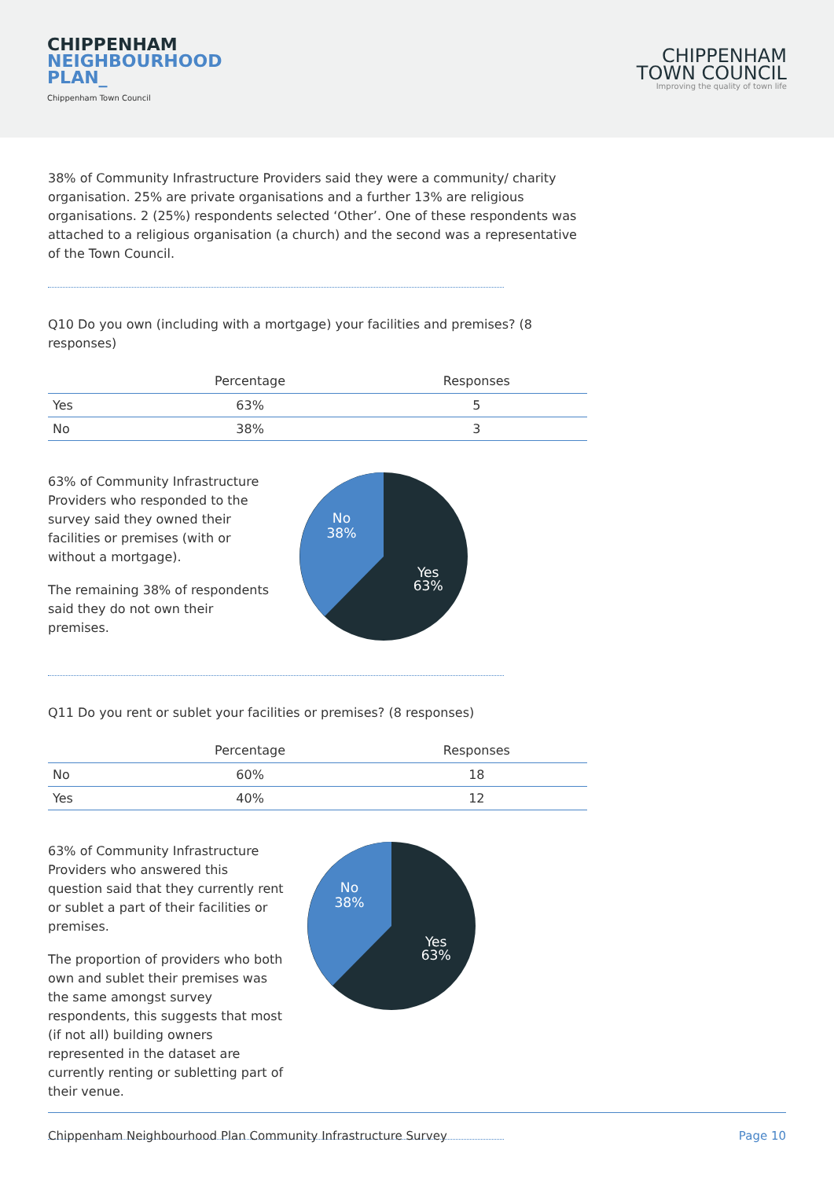CHIPPENHAM
NEIGHBOURHOOD
PLAN_
Chippenham Town Council
CHIPPENHAM
TOWN COUNCIL
Improving the quality of town life
38% of Community Infrastructure Providers said they were a community/ charity organisation. 25% are private organisations and a further 13% are religious organisations. 2 (25%) respondents selected ‘Other’. One of these respondents was attached to a religious organisation (a church) and the second was a representative of the Town Council.
Q10 Do you own (including with a mortgage) your facilities and premises? (8 responses)
| | Percentage | Responses |
| --- | --- | --- |
| Yes | 63% | 5 |
| No | 38% | 3 |
63% of Community Infrastructure Providers who responded to the survey said they owned their facilities or premises (with or without a mortgage).
The remaining 38% of respondents said they do not own their premises.
No
38%
Yes
63%
Q11 Do you rent or sublet your facilities or premises? (8 responses)
| | Percentage | Responses |
| --- | --- | --- |
| No | 60% | 18 |
| Yes | 40% | 12 |
63% of Community Infrastructure Providers who answered this question said that they currently rent or sublet a part of their facilities or premises.
The proportion of providers who both own and sublet their premises was the same amongst survey respondents, this suggests that most (if not all) building owners represented in the dataset are currently renting or subletting part of their venue.
No
38%
Yes
63%
Chippenham Neighbourhood Plan Community Infrastructure Survey Page 10